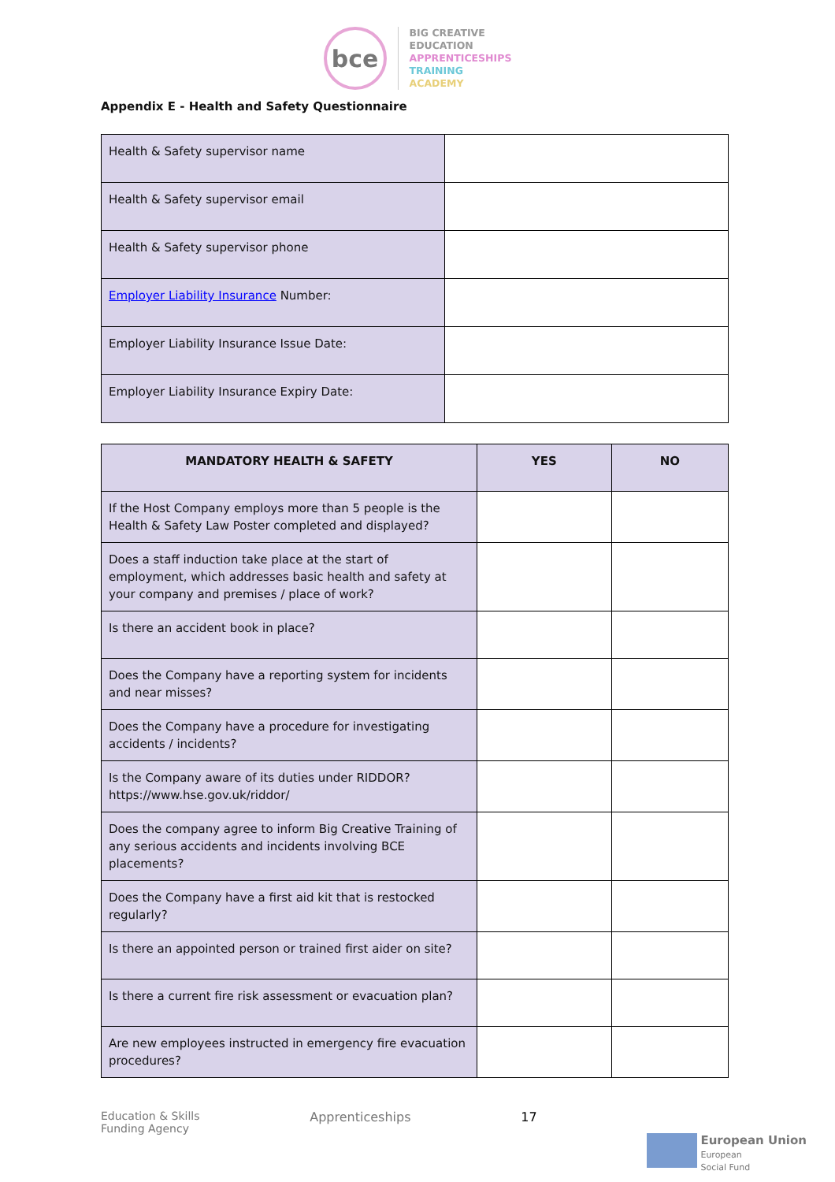bce
BIG CREATIVE
EDUCATION
APPRENTICESHIPS
TRAINING
ACADEMY
Appendix E - Health and Safety Questionnaire
| Health & Safety supervisor name | |
| Health & Safety supervisor email | |
| Health & Safety supervisor phone | |
| Employer Liability Insurance Number: | |
| Employer Liability Insurance Issue Date: | |
| Employer Liability Insurance Expiry Date: | |
| MANDATORY HEALTH & SAFETY | YES | NO |
| --- | --- | --- |
| If the Host Company employs more than 5 people is the Health & Safety Law Poster completed and displayed? | | |
| Does a staff induction take place at the start of employment, which addresses basic health and safety at your company and premises / place of work? | | |
| Is there an accident book in place? | | |
| Does the Company have a reporting system for incidents and near misses? | | |
| Does the Company have a procedure for investigating accidents / incidents? | | |
| Is the Company aware of its duties under RIDDOR? https://www.hse.gov.uk/riddor/ | | |
| Does the company agree to inform Big Creative Training of any serious accidents and incidents involving BCE placements? | | |
| Does the Company have a first aid kit that is restocked regularly? | | |
| Is there an appointed person or trained first aider on site? | | |
| Is there a current fire risk assessment or evacuation plan? | | |
| Are new employees instructed in emergency fire evacuation procedures? | | |
Education & Skills
Funding Agency
Apprenticeships 17
European Union
European
Social Fund